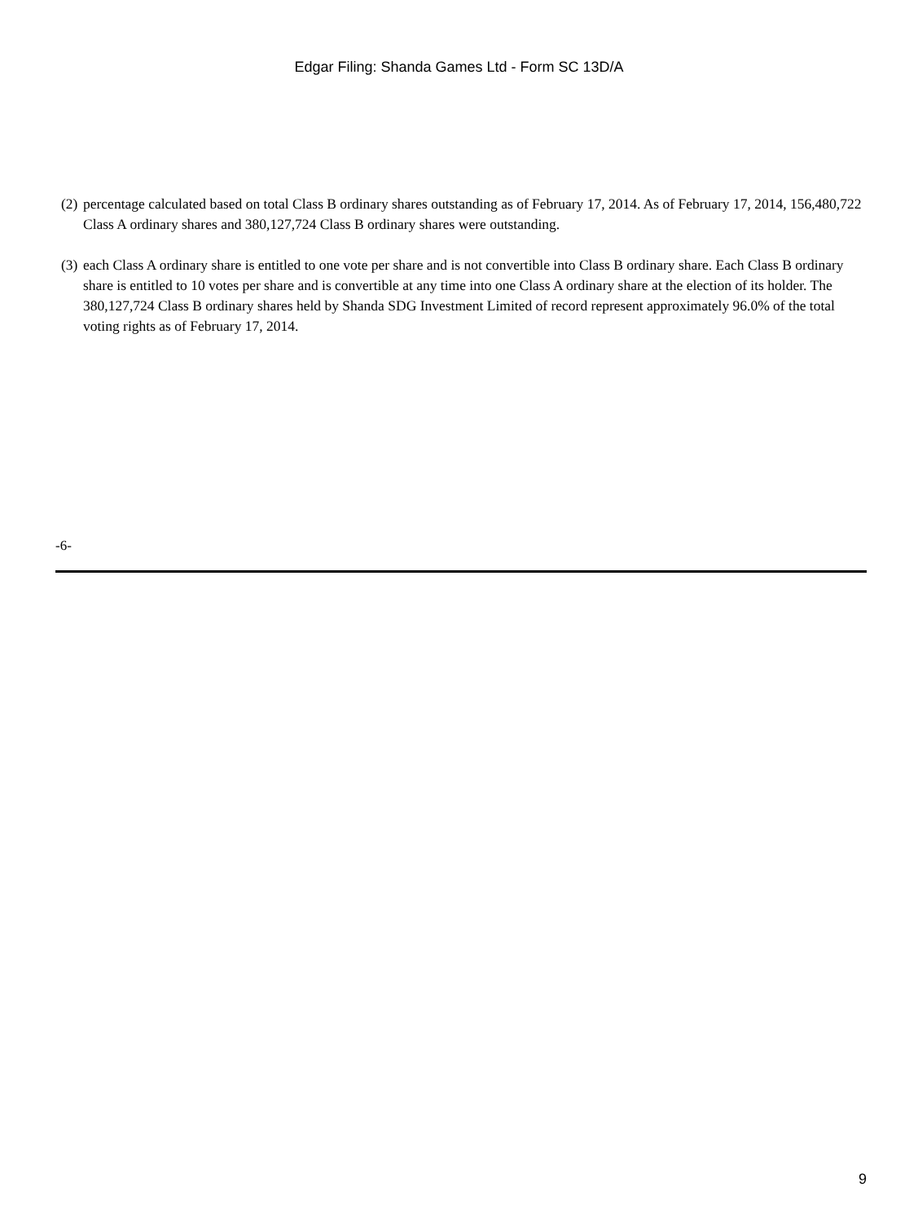Edgar Filing: Shanda Games Ltd - Form SC 13D/A
(2) percentage calculated based on total Class B ordinary shares outstanding as of February 17, 2014. As of February 17, 2014, 156,480,722 Class A ordinary shares and 380,127,724 Class B ordinary shares were outstanding.
(3) each Class A ordinary share is entitled to one vote per share and is not convertible into Class B ordinary share. Each Class B ordinary share is entitled to 10 votes per share and is convertible at any time into one Class A ordinary share at the election of its holder. The 380,127,724 Class B ordinary shares held by Shanda SDG Investment Limited of record represent approximately 96.0% of the total voting rights as of February 17, 2014.
-6-
9